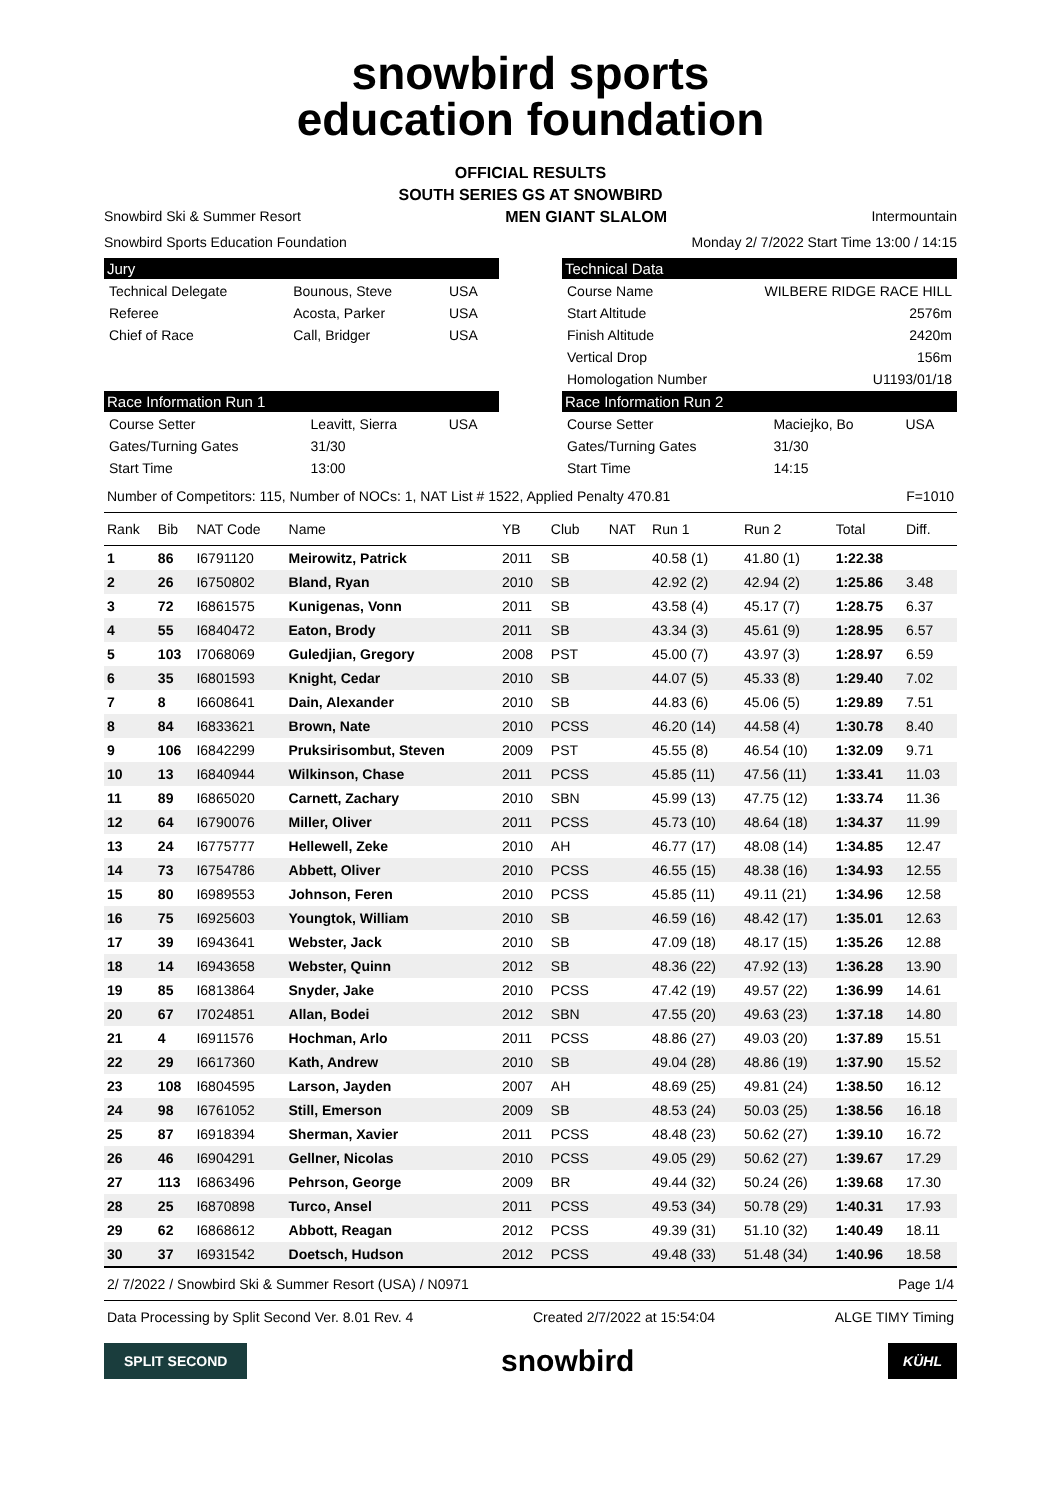snowbird sports
education foundation
OFFICIAL RESULTS
SOUTH SERIES GS AT SNOWBIRD
Snowbird Ski & Summer Resort MEN GIANT SLALOM Intermountain
Snowbird Sports Education Foundation Monday 2/ 7/2022 Start Time 13:00 / 14:15
Jury
| Technical Delegate | Bounous, Steve | USA |
| Referee | Acosta, Parker | USA |
| Chief of Race | Call, Bridger | USA |
Technical Data
| Course Name | WILBERE RIDGE RACE HILL |
| Start Altitude | 2576m |
| Finish Altitude | 2420m |
| Vertical Drop | 156m |
| Homologation Number | U1193/01/18 |
Race Information Run 1
| Course Setter | Leavitt, Sierra | USA |
| Gates/Turning Gates | 31/30 | |
| Start Time | 13:00 | |
Race Information Run 2
| Course Setter | Maciejko, Bo | USA |
| Gates/Turning Gates | 31/30 | |
| Start Time | 14:15 | |
Number of Competitors: 115, Number of NOCs: 1, NAT List # 1522, Applied Penalty 470.81 F=1010
| Rank | Bib | NAT Code | Name | YB | Club | NAT | Run 1 | Run 2 | Total | Diff. |
| --- | --- | --- | --- | --- | --- | --- | --- | --- | --- | --- |
| 1 | 86 | I6791120 | Meirowitz, Patrick | 2011 | SB | | 40.58 (1) | 41.80 (1) | 1:22.38 | |
| 2 | 26 | I6750802 | Bland, Ryan | 2010 | SB | | 42.92 (2) | 42.94 (2) | 1:25.86 | 3.48 |
| 3 | 72 | I6861575 | Kunigenas, Vonn | 2011 | SB | | 43.58 (4) | 45.17 (7) | 1:28.75 | 6.37 |
| 4 | 55 | I6840472 | Eaton, Brody | 2011 | SB | | 43.34 (3) | 45.61 (9) | 1:28.95 | 6.57 |
| 5 | 103 | I7068069 | Guledjian, Gregory | 2008 | PST | | 45.00 (7) | 43.97 (3) | 1:28.97 | 6.59 |
| 6 | 35 | I6801593 | Knight, Cedar | 2010 | SB | | 44.07 (5) | 45.33 (8) | 1:29.40 | 7.02 |
| 7 | 8 | I6608641 | Dain, Alexander | 2010 | SB | | 44.83 (6) | 45.06 (5) | 1:29.89 | 7.51 |
| 8 | 84 | I6833621 | Brown, Nate | 2010 | PCSS | | 46.20 (14) | 44.58 (4) | 1:30.78 | 8.40 |
| 9 | 106 | I6842299 | Pruksirisombut, Steven | 2009 | PST | | 45.55 (8) | 46.54 (10) | 1:32.09 | 9.71 |
| 10 | 13 | I6840944 | Wilkinson, Chase | 2011 | PCSS | | 45.85 (11) | 47.56 (11) | 1:33.41 | 11.03 |
| 11 | 89 | I6865020 | Carnett, Zachary | 2010 | SBN | | 45.99 (13) | 47.75 (12) | 1:33.74 | 11.36 |
| 12 | 64 | I6790076 | Miller, Oliver | 2011 | PCSS | | 45.73 (10) | 48.64 (18) | 1:34.37 | 11.99 |
| 13 | 24 | I6775777 | Hellewell, Zeke | 2010 | AH | | 46.77 (17) | 48.08 (14) | 1:34.85 | 12.47 |
| 14 | 73 | I6754786 | Abbett, Oliver | 2010 | PCSS | | 46.55 (15) | 48.38 (16) | 1:34.93 | 12.55 |
| 15 | 80 | I6989553 | Johnson, Feren | 2010 | PCSS | | 45.85 (11) | 49.11 (21) | 1:34.96 | 12.58 |
| 16 | 75 | I6925603 | Youngtok, William | 2010 | SB | | 46.59 (16) | 48.42 (17) | 1:35.01 | 12.63 |
| 17 | 39 | I6943641 | Webster, Jack | 2010 | SB | | 47.09 (18) | 48.17 (15) | 1:35.26 | 12.88 |
| 18 | 14 | I6943658 | Webster, Quinn | 2012 | SB | | 48.36 (22) | 47.92 (13) | 1:36.28 | 13.90 |
| 19 | 85 | I6813864 | Snyder, Jake | 2010 | PCSS | | 47.42 (19) | 49.57 (22) | 1:36.99 | 14.61 |
| 20 | 67 | I7024851 | Allan, Bodei | 2012 | SBN | | 47.55 (20) | 49.63 (23) | 1:37.18 | 14.80 |
| 21 | 4 | I6911576 | Hochman, Arlo | 2011 | PCSS | | 48.86 (27) | 49.03 (20) | 1:37.89 | 15.51 |
| 22 | 29 | I6617360 | Kath, Andrew | 2010 | SB | | 49.04 (28) | 48.86 (19) | 1:37.90 | 15.52 |
| 23 | 108 | I6804595 | Larson, Jayden | 2007 | AH | | 48.69 (25) | 49.81 (24) | 1:38.50 | 16.12 |
| 24 | 98 | I6761052 | Still, Emerson | 2009 | SB | | 48.53 (24) | 50.03 (25) | 1:38.56 | 16.18 |
| 25 | 87 | I6918394 | Sherman, Xavier | 2011 | PCSS | | 48.48 (23) | 50.62 (27) | 1:39.10 | 16.72 |
| 26 | 46 | I6904291 | Gellner, Nicolas | 2010 | PCSS | | 49.05 (29) | 50.62 (27) | 1:39.67 | 17.29 |
| 27 | 113 | I6863496 | Pehrson, George | 2009 | BR | | 49.44 (32) | 50.24 (26) | 1:39.68 | 17.30 |
| 28 | 25 | I6870898 | Turco, Ansel | 2011 | PCSS | | 49.53 (34) | 50.78 (29) | 1:40.31 | 17.93 |
| 29 | 62 | I6868612 | Abbott, Reagan | 2012 | PCSS | | 49.39 (31) | 51.10 (32) | 1:40.49 | 18.11 |
| 30 | 37 | I6931542 | Doetsch, Hudson | 2012 | PCSS | | 49.48 (33) | 51.48 (34) | 1:40.96 | 18.58 |
2/ 7/2022 / Snowbird Ski & Summer Resort (USA) / N0971 Page 1/4
Data Processing by Split Second Ver. 8.01 Rev. 4 Created 2/7/2022 at 15:54:04 ALGE TIMY Timing
SPLIT SECOND snowbird KÜHL